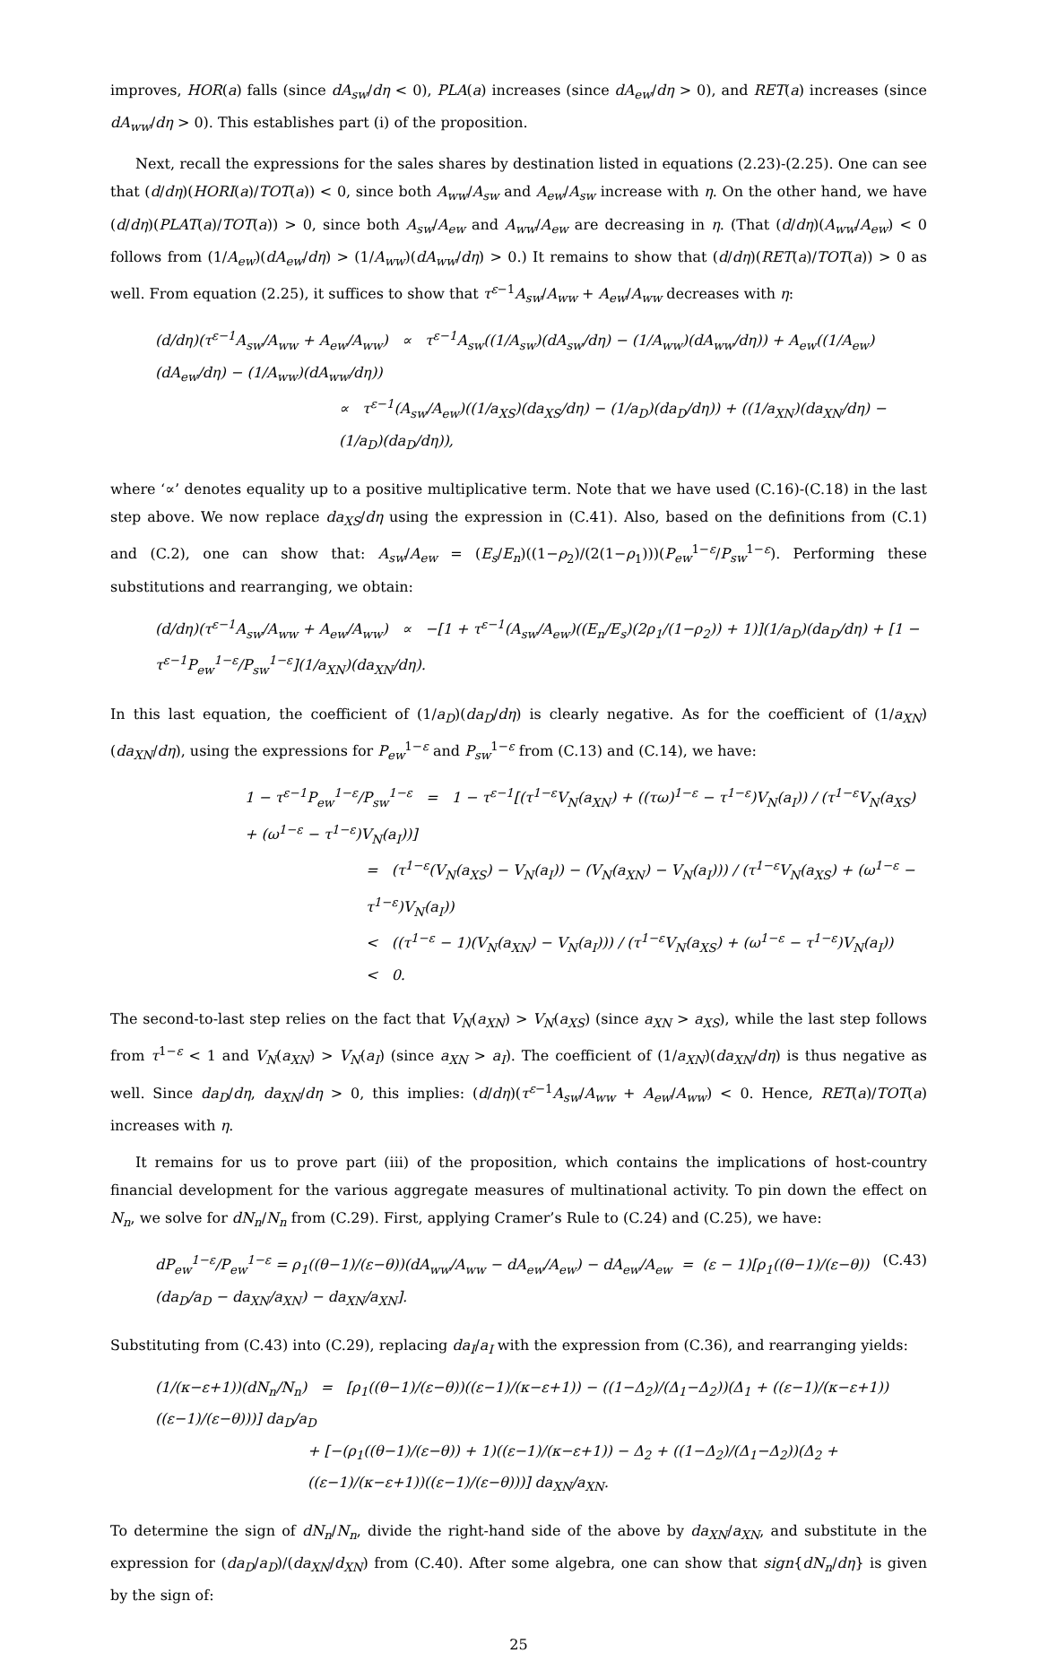improves, HOR(a) falls (since dA<sub>sw</sub>/dη < 0), PLA(a) increases (since dA<sub>ew</sub>/dη > 0), and RET(a) increases (since dA<sub>ww</sub>/dη > 0). This establishes part (i) of the proposition.
Next, recall the expressions for the sales shares by destination listed in equations (2.23)-(2.25). One can see that (d/dη)(HORI(a)/TOT(a)) < 0, since both A<sub>ww</sub>/A<sub>sw</sub> and A<sub>ew</sub>/A<sub>sw</sub> increase with η. On the other hand, we have (d/dη)(PLAT(a)/TOT(a)) > 0, since both A<sub>sw</sub>/A<sub>ew</sub> and A<sub>ww</sub>/A<sub>ew</sub> are decreasing in η. (That (d/dη)(A<sub>ww</sub>/A<sub>ew</sub>) < 0 follows from (1/A<sub>ew</sub>)(dA<sub>ew</sub>/dη) > (1/A<sub>ww</sub>)(dA<sub>ww</sub>/dη) > 0.) It remains to show that (d/dη)(RET(a)/TOT(a)) > 0 as well. From equation (2.25), it suffices to show that τ<sup>ε−1</sup>A<sub>sw</sub>/A<sub>ww</sub> + A<sub>ew</sub>/A<sub>ww</sub> decreases with η:
(d/dη)(τ<sup>ε−1</sup>A<sub>sw</sub>/A<sub>ww</sub> + A<sub>ew</sub>/A<sub>ww</sub>) ∝ τ<sup>ε−1</sup>A<sub>sw</sub>((1/A<sub>sw</sub>)(dA<sub>sw</sub>/dη) − (1/A<sub>ww</sub>)(dA<sub>ww</sub>/dη)) + A<sub>ew</sub>((1/A<sub>ew</sub>)(dA<sub>ew</sub>/dη) − (1/A<sub>ww</sub>)(dA<sub>ww</sub>/dη))
∝ τ<sup>ε−1</sup>(A<sub>sw</sub>/A<sub>ew</sub>)((1/a<sub>XS</sub>)(da<sub>XS</sub>/dη) − (1/a<sub>D</sub>)(da<sub>D</sub>/dη)) + ((1/a<sub>XN</sub>)(da<sub>XN</sub>/dη) − (1/a<sub>D</sub>)(da<sub>D</sub>/dη)),
where ‘∝’ denotes equality up to a positive multiplicative term. Note that we have used (C.16)-(C.18) in the last step above. We now replace da<sub>XS</sub>/dη using the expression in (C.41). Also, based on the definitions from (C.1) and (C.2), one can show that: A<sub>sw</sub>/A<sub>ew</sub> = (E<sub>s</sub>/E<sub>n</sub>)((1−ρ<sub>2</sub>)/(2(1−ρ<sub>1</sub>)))(P<sub>ew</sub><sup>1−ε</sup>/P<sub>sw</sub><sup>1−ε</sup>). Performing these substitutions and rearranging, we obtain:
(d/dη)(τ<sup>ε−1</sup>A<sub>sw</sub>/A<sub>ww</sub> + A<sub>ew</sub>/A<sub>ww</sub>) ∝ −[1 + τ<sup>ε−1</sup>(A<sub>sw</sub>/A<sub>ew</sub>)((E<sub>n</sub>/E<sub>s</sub>)(2ρ<sub>1</sub>/(1−ρ<sub>2</sub>)) + 1)](1/a<sub>D</sub>)(da<sub>D</sub>/dη) + [1 − τ<sup>ε−1</sup>P<sub>ew</sub><sup>1−ε</sup>/P<sub>sw</sub><sup>1−ε</sup>](1/a<sub>XN</sub>)(da<sub>XN</sub>/dη).
In this last equation, the coefficient of (1/a<sub>D</sub>)(da<sub>D</sub>/dη) is clearly negative. As for the coefficient of (1/a<sub>XN</sub>)(da<sub>XN</sub>/dη), using the expressions for P<sub>ew</sub><sup>1−ε</sup> and P<sub>sw</sub><sup>1−ε</sup> from (C.13) and (C.14), we have:
1 − τ<sup>ε−1</sup>P<sub>ew</sub><sup>1−ε</sup>/P<sub>sw</sub><sup>1−ε</sup> = 1 − τ<sup>ε−1</sup>[(τ<sup>1−ε</sup>V<sub>N</sub>(a<sub>XN</sub>) + ((τω)<sup>1−ε</sup> − τ<sup>1−ε</sup>)V<sub>N</sub>(a<sub>I</sub>)) / (τ<sup>1−ε</sup>V<sub>N</sub>(a<sub>XS</sub>) + (ω<sup>1−ε</sup> − τ<sup>1−ε</sup>)V<sub>N</sub>(a<sub>I</sub>))]
= (τ<sup>1−ε</sup>(V<sub>N</sub>(a<sub>XS</sub>) − V<sub>N</sub>(a<sub>I</sub>)) − (V<sub>N</sub>(a<sub>XN</sub>) − V<sub>N</sub>(a<sub>I</sub>))) / (τ<sup>1−ε</sup>V<sub>N</sub>(a<sub>XS</sub>) + (ω<sup>1−ε</sup> − τ<sup>1−ε</sup>)V<sub>N</sub>(a<sub>I</sub>))
< ((τ<sup>1−ε</sup> − 1)(V<sub>N</sub>(a<sub>XN</sub>) − V<sub>N</sub>(a<sub>I</sub>))) / (τ<sup>1−ε</sup>V<sub>N</sub>(a<sub>XS</sub>) + (ω<sup>1−ε</sup> − τ<sup>1−ε</sup>)V<sub>N</sub>(a<sub>I</sub>))
< 0.
The second-to-last step relies on the fact that V<sub>N</sub>(a<sub>XN</sub>) > V<sub>N</sub>(a<sub>XS</sub>) (since a<sub>XN</sub> > a<sub>XS</sub>), while the last step follows from τ<sup>1−ε</sup> < 1 and V<sub>N</sub>(a<sub>XN</sub>) > V<sub>N</sub>(a<sub>I</sub>) (since a<sub>XN</sub> > a<sub>I</sub>). The coefficient of (1/a<sub>XN</sub>)(da<sub>XN</sub>/dη) is thus negative as well. Since da<sub>D</sub>/dη, da<sub>XN</sub>/dη > 0, this implies: (d/dη)(τ<sup>ε−1</sup>A<sub>sw</sub>/A<sub>ww</sub> + A<sub>ew</sub>/A<sub>ww</sub>) < 0. Hence, RET(a)/TOT(a) increases with η.
It remains for us to prove part (iii) of the proposition, which contains the implications of host-country financial development for the various aggregate measures of multinational activity. To pin down the effect on N<sub>n</sub>, we solve for dN<sub>n</sub>/N<sub>n</sub> from (C.29). First, applying Cramer’s Rule to (C.24) and (C.25), we have:
dP<sub>ew</sub><sup>1−ε</sup>/P<sub>ew</sub><sup>1−ε</sup> = ρ<sub>1</sub>((θ−1)/(ε−θ))(dA<sub>ww</sub>/A<sub>ww</sub> − dA<sub>ew</sub>/A<sub>ew</sub>) − dA<sub>ew</sub>/A<sub>ew</sub> = (ε − 1)[ρ<sub>1</sub>((θ−1)/(ε−θ))(da<sub>D</sub>/a<sub>D</sub> − da<sub>XN</sub>/a<sub>XN</sub>) − da<sub>XN</sub>/a<sub>XN</sub>]. (C.43)
Substituting from (C.43) into (C.29), replacing da<sub>I</sub>/a<sub>I</sub> with the expression from (C.36), and rearranging yields:
(1/(κ−ε+1))(dN<sub>n</sub>/N<sub>n</sub>) = [ρ<sub>1</sub>((θ−1)/(ε−θ))((ε−1)/(κ−ε+1)) − ((1−Δ<sub>2</sub>)/(Δ<sub>1</sub>−Δ<sub>2</sub>))(Δ<sub>1</sub> + ((ε−1)/(κ−ε+1))((ε−1)/(ε−θ)))] da<sub>D</sub>/a<sub>D</sub>
+ [−(ρ<sub>1</sub>((θ−1)/(ε−θ)) + 1)((ε−1)/(κ−ε+1)) − Δ<sub>2</sub> + ((1−Δ<sub>2</sub>)/(Δ<sub>1</sub>−Δ<sub>2</sub>))(Δ<sub>2</sub> + ((ε−1)/(κ−ε+1))((ε−1)/(ε−θ)))] da<sub>XN</sub>/a<sub>XN</sub>.
To determine the sign of dN<sub>n</sub>/N<sub>n</sub>, divide the right-hand side of the above by da<sub>XN</sub>/a<sub>XN</sub>, and substitute in the expression for (da<sub>D</sub>/a<sub>D</sub>)/(da<sub>XN</sub>/d<sub>XN</sub>) from (C.40). After some algebra, one can show that sign{dN<sub>n</sub>/dη} is given by the sign of:
25